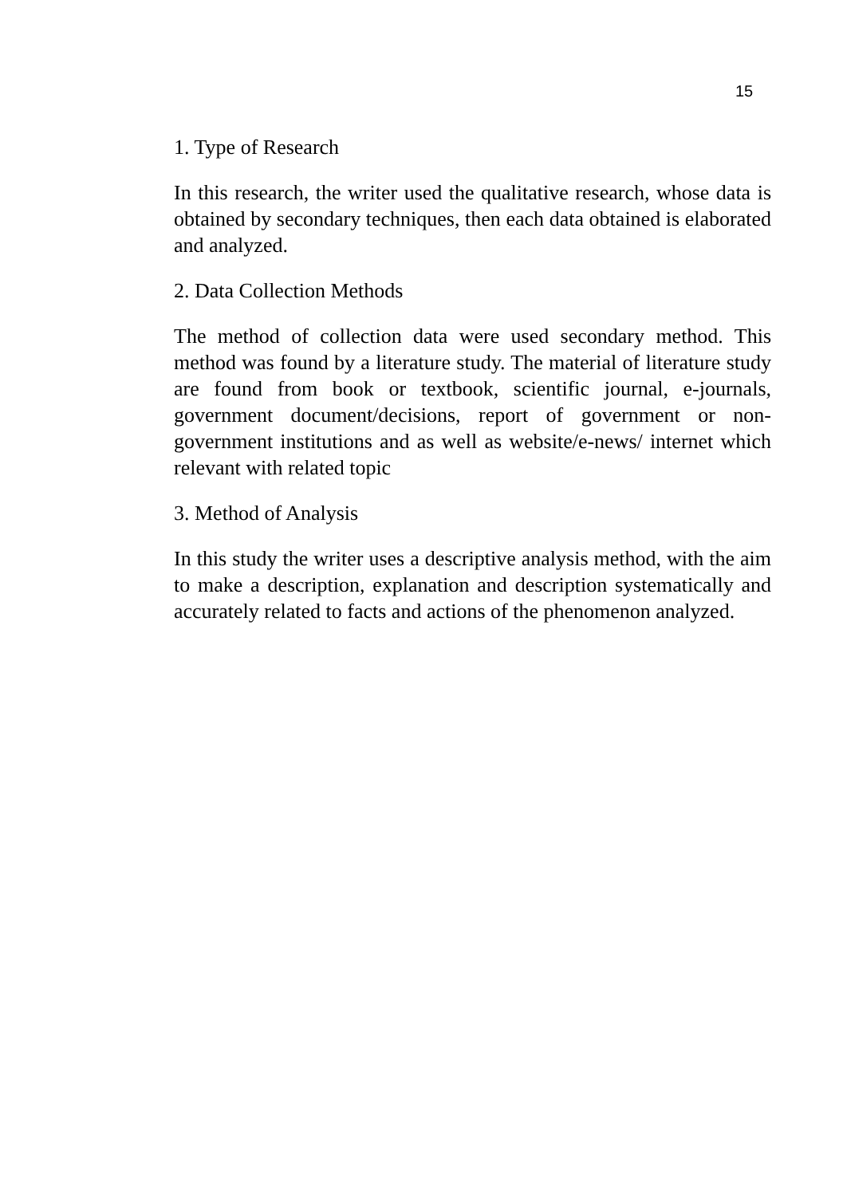15
1. Type of Research
In this research, the writer used the qualitative research, whose data is obtained by secondary techniques, then each data obtained is elaborated and analyzed.
2. Data Collection Methods
The method of collection data were used secondary method. This method was found by a literature study. The material of literature study are found from book or textbook, scientific journal, e-journals, government document/decisions, report of government or non-government institutions and as well as website/e-news/ internet which relevant with related topic
3. Method of Analysis
In this study the writer uses a descriptive analysis method, with the aim to make a description, explanation and description systematically and accurately related to facts and actions of the phenomenon analyzed.